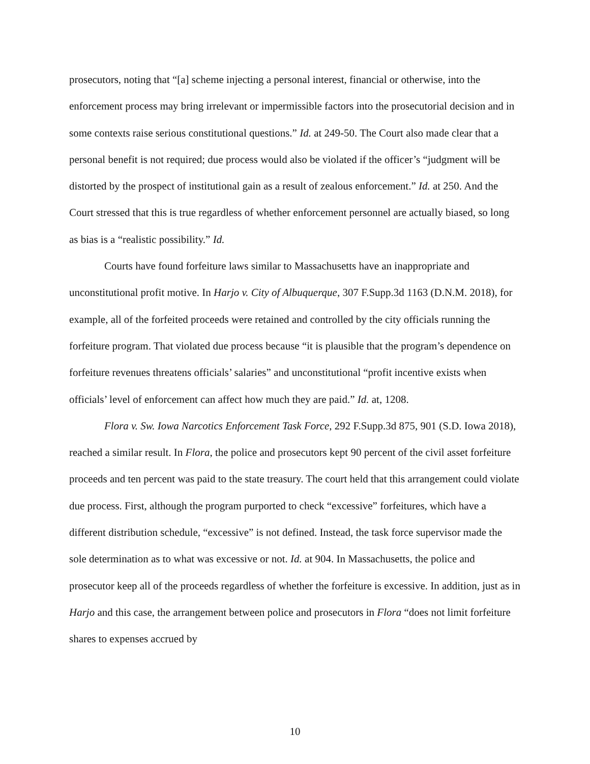prosecutors, noting that “[a] scheme injecting a personal interest, financial or otherwise, into the enforcement process may bring irrelevant or impermissible factors into the prosecutorial decision and in some contexts raise serious constitutional questions.” Id. at 249-50. The Court also made clear that a personal benefit is not required; due process would also be violated if the officer’s “judgment will be distorted by the prospect of institutional gain as a result of zealous enforcement.” Id. at 250. And the Court stressed that this is true regardless of whether enforcement personnel are actually biased, so long as bias is a “realistic possibility.” Id.
Courts have found forfeiture laws similar to Massachusetts have an inappropriate and unconstitutional profit motive. In Harjo v. City of Albuquerque, 307 F.Supp.3d 1163 (D.N.M. 2018), for example, all of the forfeited proceeds were retained and controlled by the city officials running the forfeiture program. That violated due process because “it is plausible that the program’s dependence on forfeiture revenues threatens officials’ salaries” and unconstitutional “profit incentive exists when officials’ level of enforcement can affect how much they are paid.” Id. at, 1208.
Flora v. Sw. Iowa Narcotics Enforcement Task Force, 292 F.Supp.3d 875, 901 (S.D. Iowa 2018), reached a similar result. In Flora, the police and prosecutors kept 90 percent of the civil asset forfeiture proceeds and ten percent was paid to the state treasury. The court held that this arrangement could violate due process. First, although the program purported to check “excessive” forfeitures, which have a different distribution schedule, “excessive” is not defined. Instead, the task force supervisor made the sole determination as to what was excessive or not. Id. at 904. In Massachusetts, the police and prosecutor keep all of the proceeds regardless of whether the forfeiture is excessive. In addition, just as in Harjo and this case, the arrangement between police and prosecutors in Flora “does not limit forfeiture shares to expenses accrued by
10